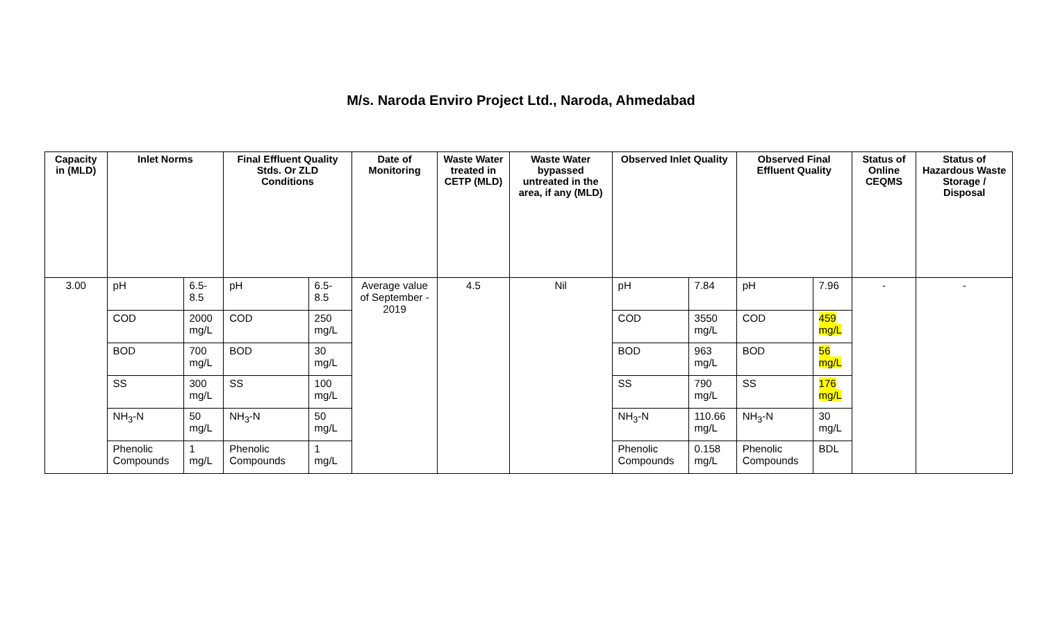M/s. Naroda Enviro Project Ltd., Naroda, Ahmedabad
| Capacity in (MLD) | Inlet Norms | | Final Effluent Quality Stds. Or ZLD Conditions | | Date of Monitoring | Waste Water treated in CETP (MLD) | Waste Water bypassed untreated in the area, if any (MLD) | Observed Inlet Quality | | Observed Final Effluent Quality | | Status of Online CEQMS | Status of Hazardous Waste Storage / Disposal |
| --- | --- | --- | --- | --- | --- | --- | --- | --- | --- | --- | --- | --- | --- |
| 3.00 | pH | 6.5-8.5 | pH | 6.5-8.5 | Average value of September - 2019 | 4.5 | Nil | pH | 7.84 | pH | 7.96 | - | - |
| | COD | 2000 mg/L | COD | 250 mg/L | | | | COD | 3550 mg/L | COD | 459 mg/L | | |
| | BOD | 700 mg/L | BOD | 30 mg/L | | | | BOD | 963 mg/L | BOD | 56 mg/L | | |
| | SS | 300 mg/L | SS | 100 mg/L | | | | SS | 790 mg/L | SS | 176 mg/L | | |
| | NH<sub>3</sub>-N | 50 mg/L | NH<sub>3</sub>-N | 50 mg/L | | | | NH<sub>3</sub>-N | 110.66 mg/L | NH<sub>3</sub>-N | 30 mg/L | | |
| | Phenolic Compounds | 1 mg/L | Phenolic Compounds | 1 mg/L | | | | Phenolic Compounds | 0.158 mg/L | Phenolic Compounds | BDL | | |